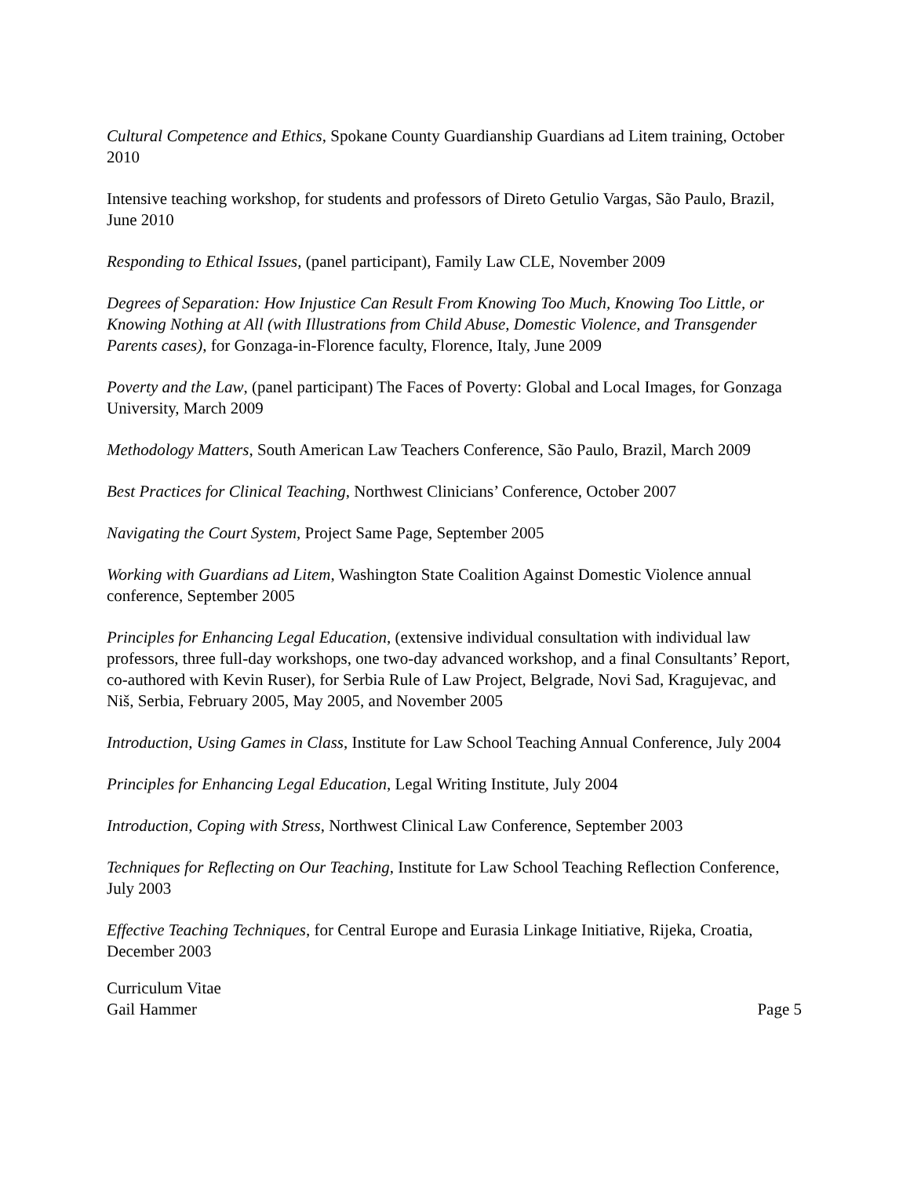Cultural Competence and Ethics, Spokane County Guardianship Guardians ad Litem training, October 2010
Intensive teaching workshop, for students and professors of Direto Getulio Vargas, São Paulo, Brazil, June 2010
Responding to Ethical Issues, (panel participant), Family Law CLE, November 2009
Degrees of Separation: How Injustice Can Result From Knowing Too Much, Knowing Too Little, or Knowing Nothing at All (with Illustrations from Child Abuse, Domestic Violence, and Transgender Parents cases), for Gonzaga-in-Florence faculty, Florence, Italy, June 2009
Poverty and the Law, (panel participant) The Faces of Poverty: Global and Local Images, for Gonzaga University, March 2009
Methodology Matters, South American Law Teachers Conference, São Paulo, Brazil, March 2009
Best Practices for Clinical Teaching, Northwest Clinicians’ Conference, October 2007
Navigating the Court System, Project Same Page, September 2005
Working with Guardians ad Litem, Washington State Coalition Against Domestic Violence annual conference, September 2005
Principles for Enhancing Legal Education, (extensive individual consultation with individual law professors, three full-day workshops, one two-day advanced workshop, and a final Consultants’ Report, co-authored with Kevin Ruser), for Serbia Rule of Law Project, Belgrade, Novi Sad, Kragujevac, and Niš, Serbia, February 2005, May 2005, and November 2005
Introduction, Using Games in Class, Institute for Law School Teaching Annual Conference, July 2004
Principles for Enhancing Legal Education, Legal Writing Institute, July 2004
Introduction, Coping with Stress, Northwest Clinical Law Conference, September 2003
Techniques for Reflecting on Our Teaching, Institute for Law School Teaching Reflection Conference, July 2003
Effective Teaching Techniques, for Central Europe and Eurasia Linkage Initiative, Rijeka, Croatia, December 2003
Curriculum Vitae
Gail Hammer Page 5